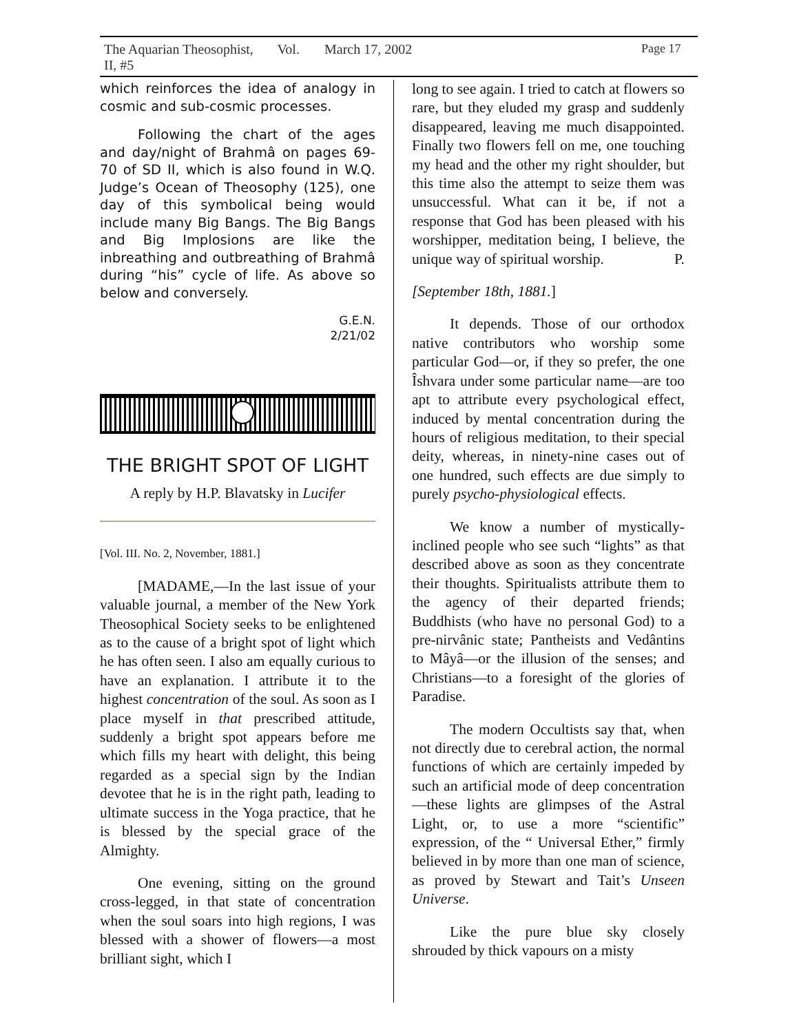The Aquarian Theosophist, Vol. II, #5 March 17, 2002 Page 17
which reinforces the idea of analogy in cosmic and sub-cosmic processes.
Following the chart of the ages and day/night of Brahmâ on pages 69-70 of SD II, which is also found in W.Q. Judge’s Ocean of Theosophy (125), one day of this symbolical being would include many Big Bangs. The Big Bangs and Big Implosions are like the inbreathing and outbreathing of Brahmâ during “his” cycle of life. As above so below and conversely.
G.E.N.
2/21/02
THE BRIGHT SPOT OF LIGHT
A reply by H.P. Blavatsky in Lucifer
[Vol. III. No. 2, November, 1881.]
[MADAME,—In the last issue of your valuable journal, a member of the New York Theosophical Society seeks to be enlightened as to the cause of a bright spot of light which he has often seen. I also am equally curious to have an explanation. I attribute it to the highest concentration of the soul. As soon as I place myself in that prescribed attitude, suddenly a bright spot appears before me which fills my heart with delight, this being regarded as a special sign by the Indian devotee that he is in the right path, leading to ultimate success in the Yoga practice, that he is blessed by the special grace of the Almighty.
One evening, sitting on the ground cross-legged, in that state of concentration when the soul soars into high regions, I was blessed with a shower of flowers—a most brilliant sight, which I
long to see again. I tried to catch at flowers so rare, but they eluded my grasp and suddenly disappeared, leaving me much disappointed. Finally two flowers fell on me, one touching my head and the other my right shoulder, but this time also the attempt to seize them was unsuccessful. What can it be, if not a response that God has been pleased with his worshipper, meditation being, I believe, the unique way of spiritual worship. P.
[September 18th, 1881.]
It depends. Those of our orthodox native contributors who worship some particular God—or, if they so prefer, the one Îshvara under some particular name—are too apt to attribute every psychological effect, induced by mental concentration during the hours of religious meditation, to their special deity, whereas, in ninety-nine cases out of one hundred, such effects are due simply to purely psycho-physiological effects.
We know a number of mystically-inclined people who see such “lights” as that described above as soon as they concentrate their thoughts. Spiritualists attribute them to the agency of their departed friends; Buddhists (who have no personal God) to a pre-nirvânic state; Pantheists and Vedântins to Mâyâ—or the illusion of the senses; and Christians—to a foresight of the glories of Paradise.
The modern Occultists say that, when not directly due to cerebral action, the normal functions of which are certainly impeded by such an artificial mode of deep concentration—these lights are glimpses of the Astral Light, or, to use a more “scientific” expression, of the “ Universal Ether,” firmly believed in by more than one man of science, as proved by Stewart and Tait’s Unseen Universe.
Like the pure blue sky closely shrouded by thick vapours on a misty